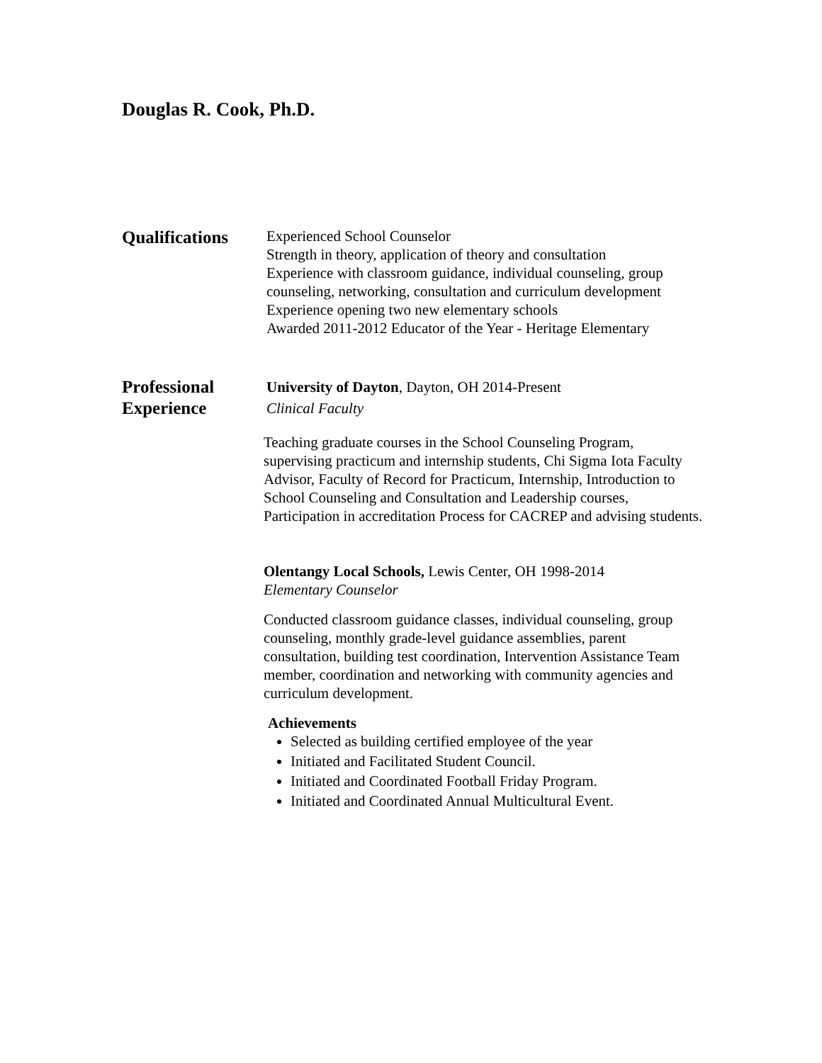Douglas R. Cook, Ph.D.
Qualifications
Experienced School Counselor
Strength in theory, application of theory and consultation
Experience with classroom guidance, individual counseling, group counseling, networking, consultation and curriculum development
Experience opening two new elementary schools
Awarded 2011-2012 Educator of the Year - Heritage Elementary
Professional
Experience
University of Dayton, Dayton, OH 2014-Present
Clinical Faculty
Teaching graduate courses in the School Counseling Program, supervising practicum and internship students, Chi Sigma Iota Faculty Advisor, Faculty of Record for Practicum, Internship, Introduction to School Counseling and Consultation and Leadership courses, Participation in accreditation Process for CACREP and advising students.
Olentangy Local Schools, Lewis Center, OH 1998-2014
Elementary Counselor
Conducted classroom guidance classes, individual counseling, group counseling, monthly grade-level guidance assemblies, parent consultation, building test coordination, Intervention Assistance Team member, coordination and networking with community agencies and curriculum development.
Achievements
Selected as building certified employee of the year
Initiated and Facilitated Student Council.
Initiated and Coordinated Football Friday Program.
Initiated and Coordinated Annual Multicultural Event.